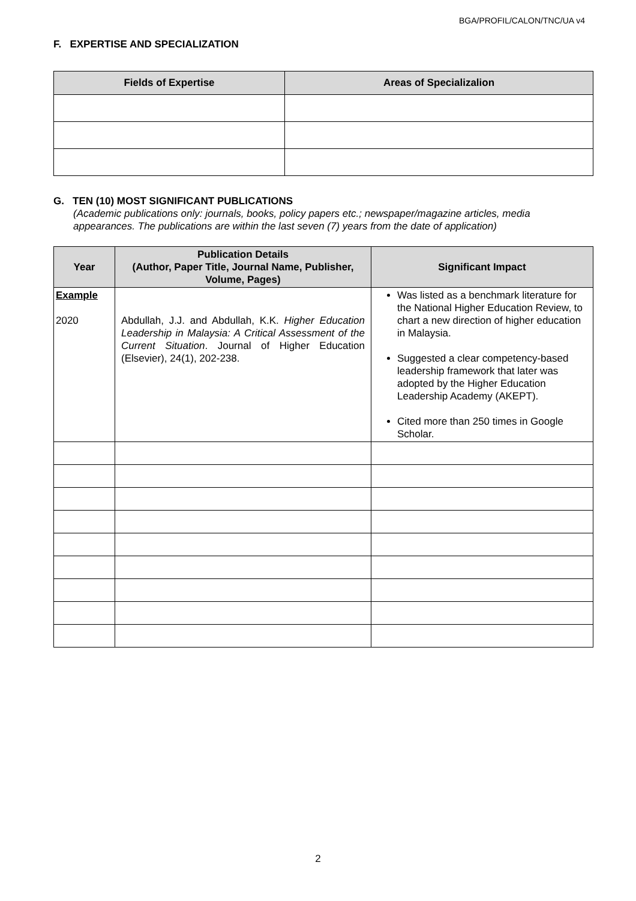BGA/PROFIL/CALON/TNC/UA v4
F. EXPERTISE AND SPECIALIZATION
| Fields of Expertise | Areas of Specializalion |
| --- | --- |
G. TEN (10) MOST SIGNIFICANT PUBLICATIONS
(Academic publications only: journals, books, policy papers etc.; newspaper/magazine articles, media appearances. The publications are within the last seven (7) years from the date of application)
| Year | Publication Details (Author, Paper Title, Journal Name, Publisher, Volume, Pages) | Significant Impact |
| --- | --- | --- |
| Example 2020 | Abdullah, J.J. and Abdullah, K.K. Higher Education Leadership in Malaysia: A Critical Assessment of the Current Situation . Journal of Higher Education (Elsevier), 24(1), 202-238. | Was listed as a benchmark literature for the National Higher Education Review, to chart a new direction of higher education in Malaysia. Suggested a clear competency-based leadership framework that later was adopted by the Higher Education Leadership Academy (AKEPT). Cited more than 250 times in Google Scholar. |
2